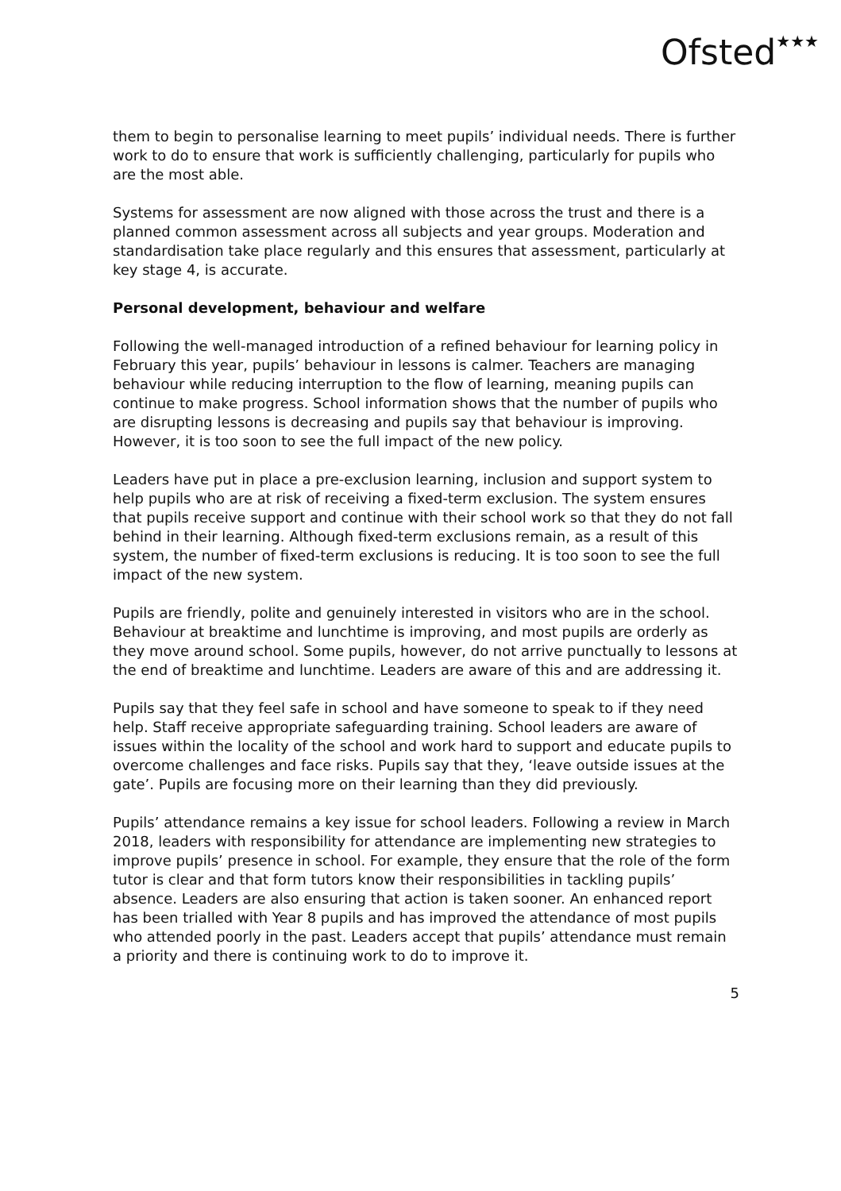Ofsted★★★
them to begin to personalise learning to meet pupils’ individual needs. There is further work to do to ensure that work is sufficiently challenging, particularly for pupils who are the most able.
Systems for assessment are now aligned with those across the trust and there is a planned common assessment across all subjects and year groups. Moderation and standardisation take place regularly and this ensures that assessment, particularly at key stage 4, is accurate.
Personal development, behaviour and welfare
Following the well-managed introduction of a refined behaviour for learning policy in February this year, pupils’ behaviour in lessons is calmer. Teachers are managing behaviour while reducing interruption to the flow of learning, meaning pupils can continue to make progress. School information shows that the number of pupils who are disrupting lessons is decreasing and pupils say that behaviour is improving. However, it is too soon to see the full impact of the new policy.
Leaders have put in place a pre-exclusion learning, inclusion and support system to help pupils who are at risk of receiving a fixed-term exclusion. The system ensures that pupils receive support and continue with their school work so that they do not fall behind in their learning. Although fixed-term exclusions remain, as a result of this system, the number of fixed-term exclusions is reducing. It is too soon to see the full impact of the new system.
Pupils are friendly, polite and genuinely interested in visitors who are in the school. Behaviour at breaktime and lunchtime is improving, and most pupils are orderly as they move around school. Some pupils, however, do not arrive punctually to lessons at the end of breaktime and lunchtime. Leaders are aware of this and are addressing it.
Pupils say that they feel safe in school and have someone to speak to if they need help. Staff receive appropriate safeguarding training. School leaders are aware of issues within the locality of the school and work hard to support and educate pupils to overcome challenges and face risks. Pupils say that they, ‘leave outside issues at the gate’. Pupils are focusing more on their learning than they did previously.
Pupils’ attendance remains a key issue for school leaders. Following a review in March 2018, leaders with responsibility for attendance are implementing new strategies to improve pupils’ presence in school. For example, they ensure that the role of the form tutor is clear and that form tutors know their responsibilities in tackling pupils’ absence. Leaders are also ensuring that action is taken sooner. An enhanced report has been trialled with Year 8 pupils and has improved the attendance of most pupils who attended poorly in the past. Leaders accept that pupils’ attendance must remain a priority and there is continuing work to do to improve it.
5